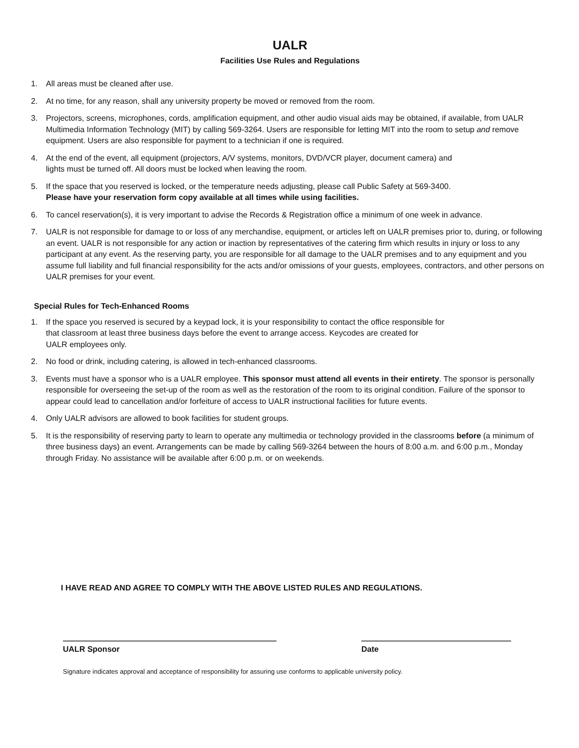UALR
Facilities Use Rules and Regulations
1. All areas must be cleaned after use.
2. At no time, for any reason, shall any university property be moved or removed from the room.
3. Projectors, screens, microphones, cords, amplification equipment, and other audio visual aids may be obtained, if available, from UALR Multimedia Information Technology (MIT) by calling 569-3264. Users are responsible for letting MIT into the room to setup and remove equipment. Users are also responsible for payment to a technician if one is required.
4. At the end of the event, all equipment (projectors, A/V systems, monitors, DVD/VCR player, document camera) and
lights must be turned off. All doors must be locked when leaving the room.
5. If the space that you reserved is locked, or the temperature needs adjusting, please call Public Safety at 569-3400.
Please have your reservation form copy available at all times while using facilities.
6. To cancel reservation(s), it is very important to advise the Records & Registration office a minimum of one week in advance.
7. UALR is not responsible for damage to or loss of any merchandise, equipment, or articles left on UALR premises prior to, during, or following an event. UALR is not responsible for any action or inaction by representatives of the catering firm which results in injury or loss to any participant at any event. As the reserving party, you are responsible for all damage to the UALR premises and to any equipment and you assume full liability and full financial responsibility for the acts and/or omissions of your guests, employees, contractors, and other persons on UALR premises for your event.
Special Rules for Tech-Enhanced Rooms
1. If the space you reserved is secured by a keypad lock, it is your responsibility to contact the office responsible for
that classroom at least three business days before the event to arrange access. Keycodes are created for
UALR employees only.
2. No food or drink, including catering, is allowed in tech-enhanced classrooms.
3. Events must have a sponsor who is a UALR employee. This sponsor must attend all events in their entirety. The sponsor is personally responsible for overseeing the set-up of the room as well as the restoration of the room to its original condition. Failure of the sponsor to appear could lead to cancellation and/or forfeiture of access to UALR instructional facilities for future events.
4. Only UALR advisors are allowed to book facilities for student groups.
5. It is the responsibility of reserving party to learn to operate any multimedia or technology provided in the classrooms before (a minimum of three business days) an event. Arrangements can be made by calling 569-3264 between the hours of 8:00 a.m. and 6:00 p.m., Monday through Friday. No assistance will be available after 6:00 p.m. or on weekends.
I HAVE READ AND AGREE TO COMPLY WITH THE ABOVE LISTED RULES AND REGULATIONS.
UALR Sponsor Date
Signature indicates approval and acceptance of responsibility for assuring use conforms to applicable university policy.